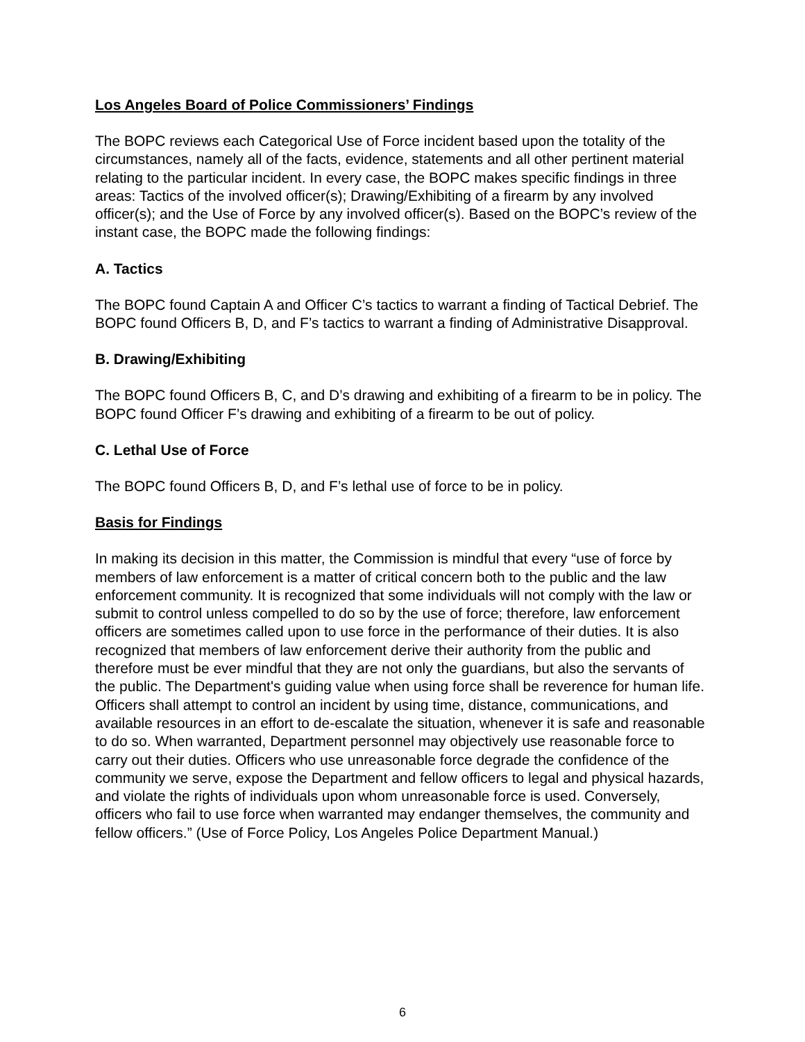Los Angeles Board of Police Commissioners’ Findings
The BOPC reviews each Categorical Use of Force incident based upon the totality of the circumstances, namely all of the facts, evidence, statements and all other pertinent material relating to the particular incident. In every case, the BOPC makes specific findings in three areas: Tactics of the involved officer(s); Drawing/Exhibiting of a firearm by any involved officer(s); and the Use of Force by any involved officer(s). Based on the BOPC’s review of the instant case, the BOPC made the following findings:
A. Tactics
The BOPC found Captain A and Officer C’s tactics to warrant a finding of Tactical Debrief. The BOPC found Officers B, D, and F’s tactics to warrant a finding of Administrative Disapproval.
B. Drawing/Exhibiting
The BOPC found Officers B, C, and D’s drawing and exhibiting of a firearm to be in policy. The BOPC found Officer F’s drawing and exhibiting of a firearm to be out of policy.
C. Lethal Use of Force
The BOPC found Officers B, D, and F’s lethal use of force to be in policy.
Basis for Findings
In making its decision in this matter, the Commission is mindful that every “use of force by members of law enforcement is a matter of critical concern both to the public and the law enforcement community. It is recognized that some individuals will not comply with the law or submit to control unless compelled to do so by the use of force; therefore, law enforcement officers are sometimes called upon to use force in the performance of their duties. It is also recognized that members of law enforcement derive their authority from the public and therefore must be ever mindful that they are not only the guardians, but also the servants of the public. The Department's guiding value when using force shall be reverence for human life. Officers shall attempt to control an incident by using time, distance, communications, and available resources in an effort to de-escalate the situation, whenever it is safe and reasonable to do so. When warranted, Department personnel may objectively use reasonable force to carry out their duties. Officers who use unreasonable force degrade the confidence of the community we serve, expose the Department and fellow officers to legal and physical hazards, and violate the rights of individuals upon whom unreasonable force is used. Conversely, officers who fail to use force when warranted may endanger themselves, the community and fellow officers.” (Use of Force Policy, Los Angeles Police Department Manual.)
6